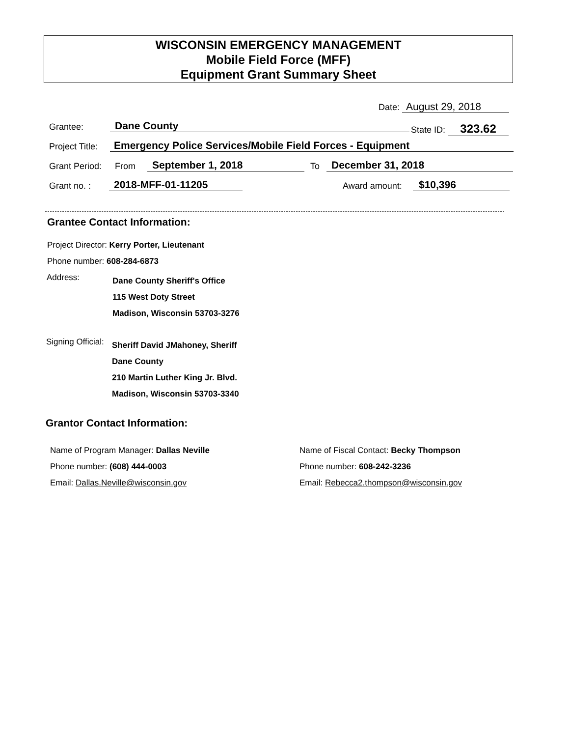WISCONSIN EMERGENCY MANAGEMENT
Mobile Field Force (MFF)
Equipment Grant Summary Sheet
Date: August 29, 2018
Grantee: Dane County State ID: 323.62
Project Title:
Emergency Police Services/Mobile Field Forces - Equipment
Grant Period: From September 1, 2018 To December 31, 2018
Grant no. : 2018-MFF-01-11205 Award amount: $10,396
Grantee Contact Information:
Project Director: Kerry Porter, Lieutenant
Phone number: 608-284-6873
Address:
Dane County Sheriff's Office
115 West Doty Street
Madison, Wisconsin 53703-3276
Signing Official:
Sheriff David JMahoney, Sheriff
Dane County
210 Martin Luther King Jr. Blvd.
Madison, Wisconsin 53703-3340
Grantor Contact Information:
Name of Program Manager: Dallas Neville
Phone number: (608) 444-0003
Email: Dallas.Neville@wisconsin.gov
Name of Fiscal Contact: Becky Thompson
Phone number: 608-242-3236
Email: Rebecca2.thompson@wisconsin.gov